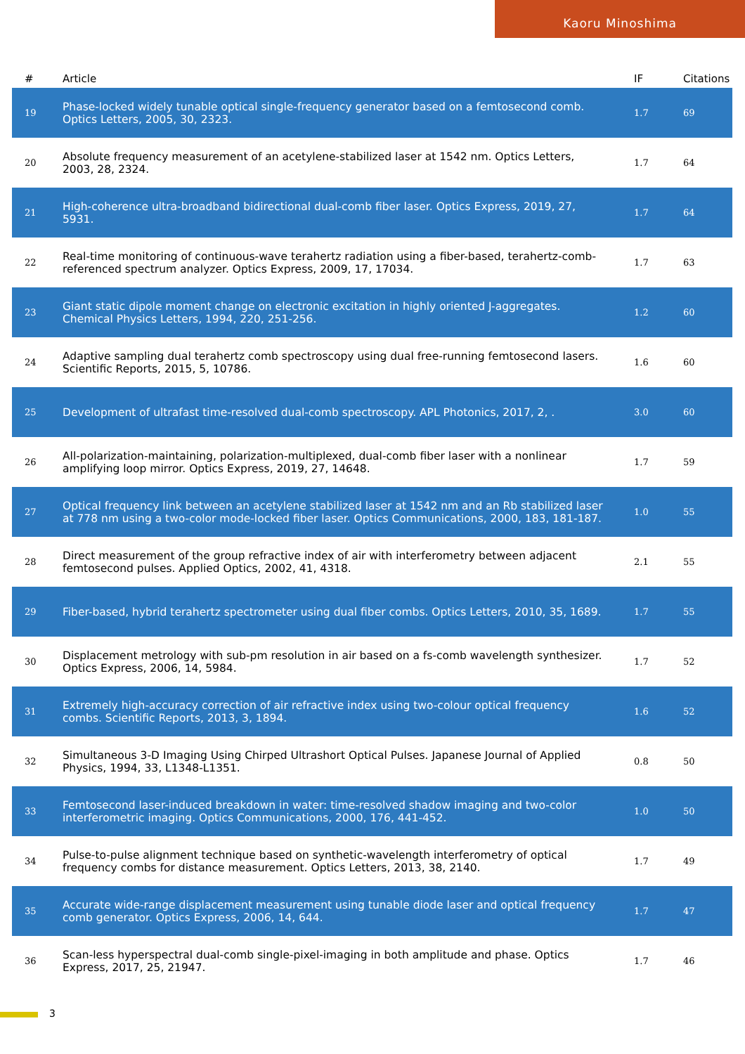Kaoru Minoshima
| # | Article | IF | Citations |
| --- | --- | --- | --- |
| 19 | Phase-locked widely tunable optical single-frequency generator based on a femtosecond comb. Optics Letters, 2005, 30, 2323. | 1.7 | 69 |
| 20 | Absolute frequency measurement of an acetylene-stabilized laser at 1542 nm. Optics Letters, 2003, 28, 2324. | 1.7 | 64 |
| 21 | High-coherence ultra-broadband bidirectional dual-comb fiber laser. Optics Express, 2019, 27, 5931. | 1.7 | 64 |
| 22 | Real-time monitoring of continuous-wave terahertz radiation using a fiber-based, terahertz-comb-referenced spectrum analyzer. Optics Express, 2009, 17, 17034. | 1.7 | 63 |
| 23 | Giant static dipole moment change on electronic excitation in highly oriented J-aggregates. Chemical Physics Letters, 1994, 220, 251-256. | 1.2 | 60 |
| 24 | Adaptive sampling dual terahertz comb spectroscopy using dual free-running femtosecond lasers. Scientific Reports, 2015, 5, 10786. | 1.6 | 60 |
| 25 | Development of ultrafast time-resolved dual-comb spectroscopy. APL Photonics, 2017, 2, . | 3.0 | 60 |
| 26 | All-polarization-maintaining, polarization-multiplexed, dual-comb fiber laser with a nonlinear amplifying loop mirror. Optics Express, 2019, 27, 14648. | 1.7 | 59 |
| 27 | Optical frequency link between an acetylene stabilized laser at 1542 nm and an Rb stabilized laser at 778 nm using a two-color mode-locked fiber laser. Optics Communications, 2000, 183, 181-187. | 1.0 | 55 |
| 28 | Direct measurement of the group refractive index of air with interferometry between adjacent femtosecond pulses. Applied Optics, 2002, 41, 4318. | 2.1 | 55 |
| 29 | Fiber-based, hybrid terahertz spectrometer using dual fiber combs. Optics Letters, 2010, 35, 1689. | 1.7 | 55 |
| 30 | Displacement metrology with sub-pm resolution in air based on a fs-comb wavelength synthesizer. Optics Express, 2006, 14, 5984. | 1.7 | 52 |
| 31 | Extremely high-accuracy correction of air refractive index using two-colour optical frequency combs. Scientific Reports, 2013, 3, 1894. | 1.6 | 52 |
| 32 | Simultaneous 3-D Imaging Using Chirped Ultrashort Optical Pulses. Japanese Journal of Applied Physics, 1994, 33, L1348-L1351. | 0.8 | 50 |
| 33 | Femtosecond laser-induced breakdown in water: time-resolved shadow imaging and two-color interferometric imaging. Optics Communications, 2000, 176, 441-452. | 1.0 | 50 |
| 34 | Pulse-to-pulse alignment technique based on synthetic-wavelength interferometry of optical frequency combs for distance measurement. Optics Letters, 2013, 38, 2140. | 1.7 | 49 |
| 35 | Accurate wide-range displacement measurement using tunable diode laser and optical frequency comb generator. Optics Express, 2006, 14, 644. | 1.7 | 47 |
| 36 | Scan-less hyperspectral dual-comb single-pixel-imaging in both amplitude and phase. Optics Express, 2017, 25, 21947. | 1.7 | 46 |
3